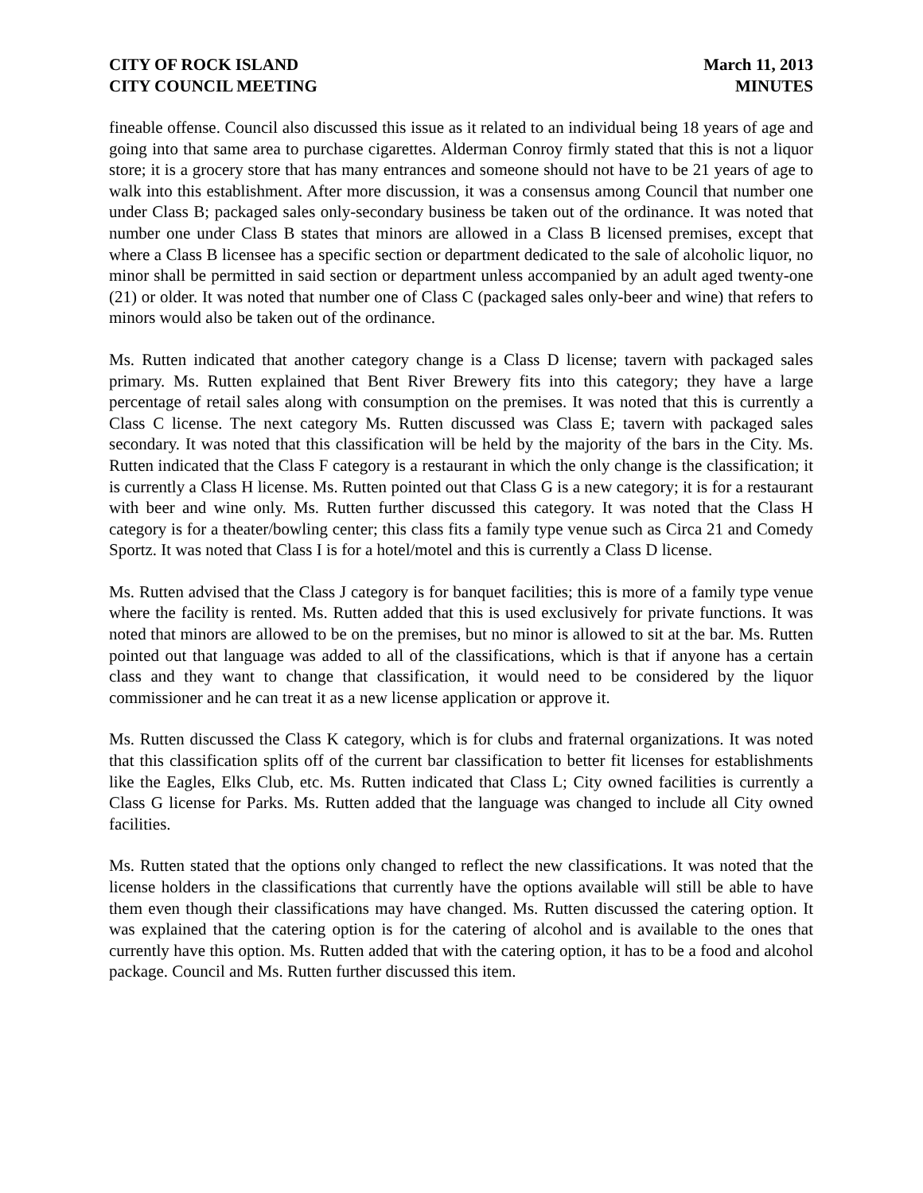CITY OF ROCK ISLAND
CITY COUNCIL MEETING
March 11, 2013
MINUTES
fineable offense. Council also discussed this issue as it related to an individual being 18 years of age and going into that same area to purchase cigarettes. Alderman Conroy firmly stated that this is not a liquor store; it is a grocery store that has many entrances and someone should not have to be 21 years of age to walk into this establishment. After more discussion, it was a consensus among Council that number one under Class B; packaged sales only-secondary business be taken out of the ordinance. It was noted that number one under Class B states that minors are allowed in a Class B licensed premises, except that where a Class B licensee has a specific section or department dedicated to the sale of alcoholic liquor, no minor shall be permitted in said section or department unless accompanied by an adult aged twenty-one (21) or older. It was noted that number one of Class C (packaged sales only-beer and wine) that refers to minors would also be taken out of the ordinance.
Ms. Rutten indicated that another category change is a Class D license; tavern with packaged sales primary. Ms. Rutten explained that Bent River Brewery fits into this category; they have a large percentage of retail sales along with consumption on the premises. It was noted that this is currently a Class C license. The next category Ms. Rutten discussed was Class E; tavern with packaged sales secondary. It was noted that this classification will be held by the majority of the bars in the City. Ms. Rutten indicated that the Class F category is a restaurant in which the only change is the classification; it is currently a Class H license. Ms. Rutten pointed out that Class G is a new category; it is for a restaurant with beer and wine only. Ms. Rutten further discussed this category. It was noted that the Class H category is for a theater/bowling center; this class fits a family type venue such as Circa 21 and Comedy Sportz. It was noted that Class I is for a hotel/motel and this is currently a Class D license.
Ms. Rutten advised that the Class J category is for banquet facilities; this is more of a family type venue where the facility is rented. Ms. Rutten added that this is used exclusively for private functions. It was noted that minors are allowed to be on the premises, but no minor is allowed to sit at the bar. Ms. Rutten pointed out that language was added to all of the classifications, which is that if anyone has a certain class and they want to change that classification, it would need to be considered by the liquor commissioner and he can treat it as a new license application or approve it.
Ms. Rutten discussed the Class K category, which is for clubs and fraternal organizations. It was noted that this classification splits off of the current bar classification to better fit licenses for establishments like the Eagles, Elks Club, etc. Ms. Rutten indicated that Class L; City owned facilities is currently a Class G license for Parks. Ms. Rutten added that the language was changed to include all City owned facilities.
Ms. Rutten stated that the options only changed to reflect the new classifications. It was noted that the license holders in the classifications that currently have the options available will still be able to have them even though their classifications may have changed. Ms. Rutten discussed the catering option. It was explained that the catering option is for the catering of alcohol and is available to the ones that currently have this option. Ms. Rutten added that with the catering option, it has to be a food and alcohol package. Council and Ms. Rutten further discussed this item.